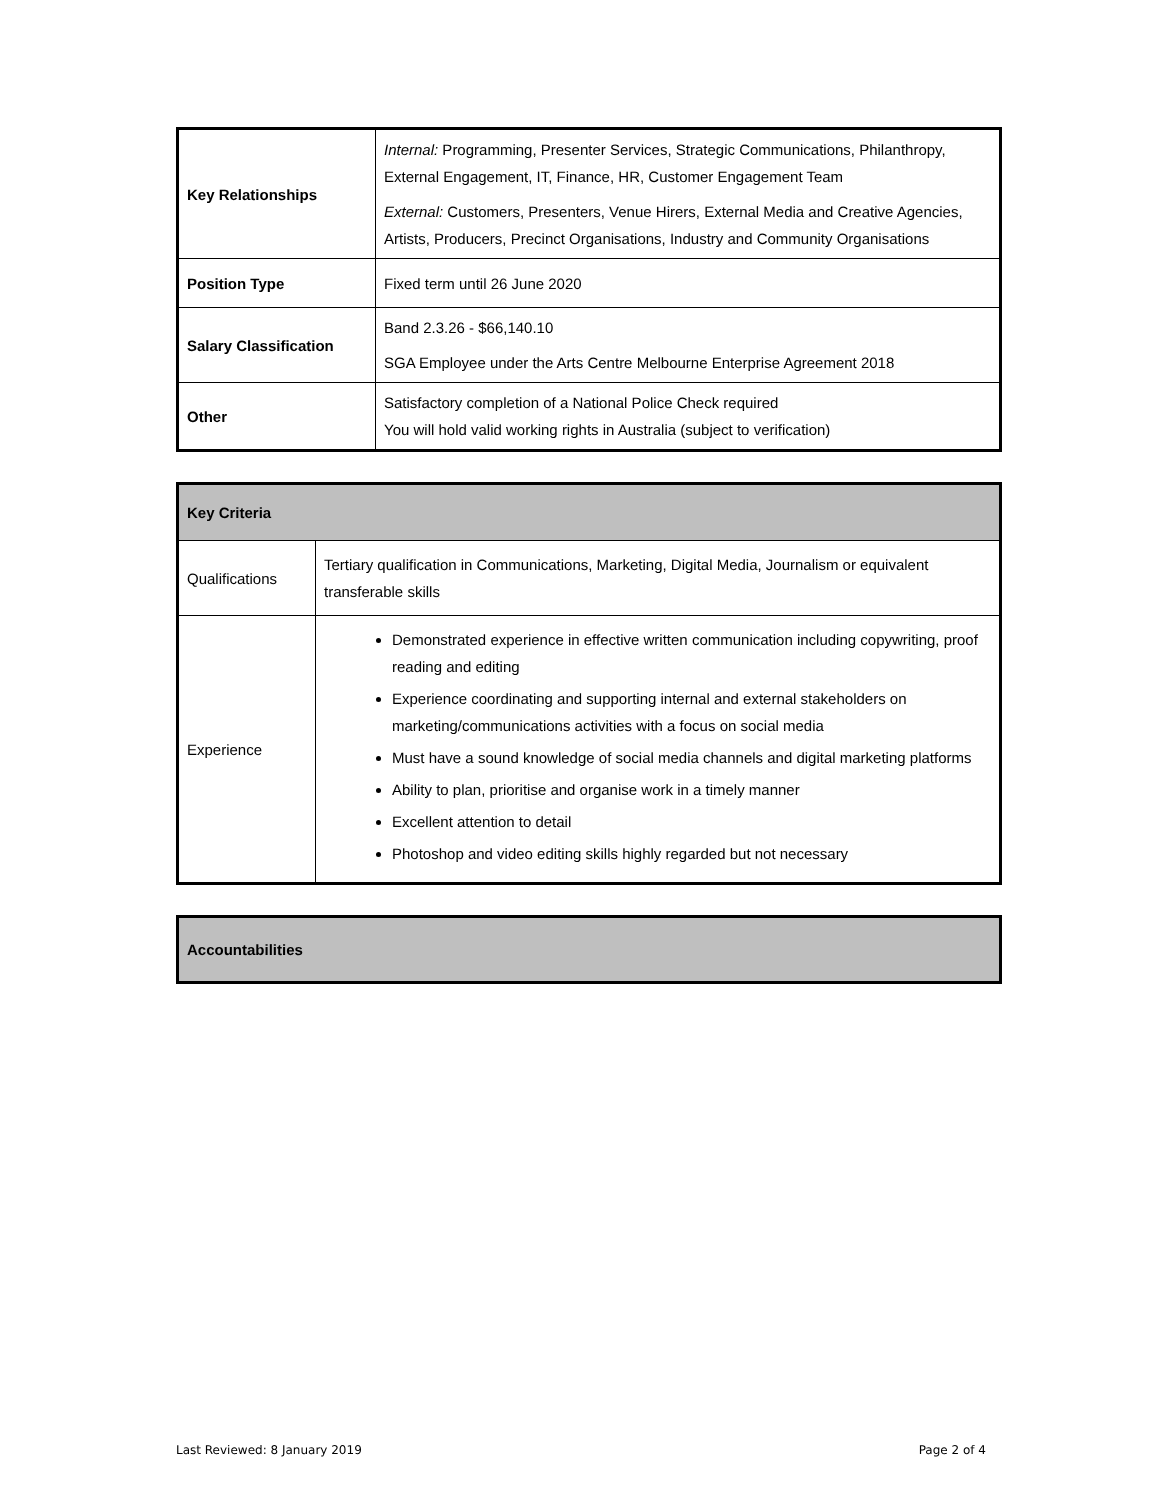| Key Relationships | Internal: Programming, Presenter Services, Strategic Communications, Philanthropy, External Engagement, IT, Finance, HR, Customer Engagement Team External: Customers, Presenters, Venue Hirers, External Media and Creative Agencies, Artists, Producers, Precinct Organisations, Industry and Community Organisations |
| Position Type | Fixed term until 26 June 2020 |
| Salary Classification | Band 2.3.26 - $66,140.10 SGA Employee under the Arts Centre Melbourne Enterprise Agreement 2018 |
| Other | Satisfactory completion of a National Police Check required You will hold valid working rights in Australia (subject to verification) |
| Key Criteria | |
| --- | --- |
| Qualifications | Tertiary qualification in Communications, Marketing, Digital Media, Journalism or equivalent transferable skills |
| Experience | Demonstrated experience in effective written communication including copywriting, proof reading and editing Experience coordinating and supporting internal and external stakeholders on marketing/communications activities with a focus on social media Must have a sound knowledge of social media channels and digital marketing platforms Ability to plan, prioritise and organise work in a timely manner Excellent attention to detail Photoshop and video editing skills highly regarded but not necessary |
| Accountabilities |
| --- |
Last Reviewed: 8 January 2019 Page 2 of 4